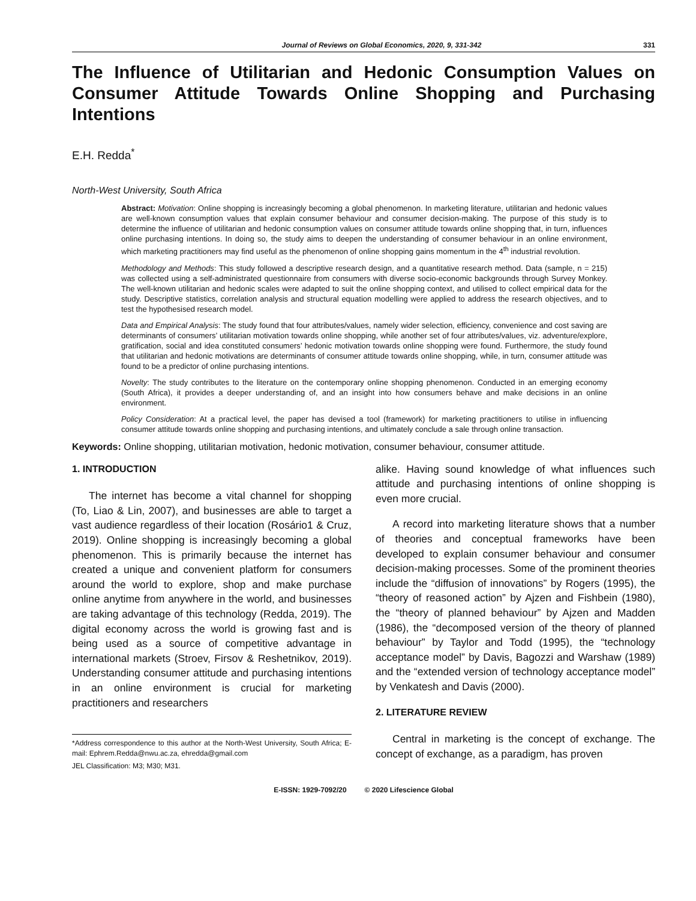Journal of Reviews on Global Economics, 2020, 9, 331-342 331
The Influence of Utilitarian and Hedonic Consumption Values on Consumer Attitude Towards Online Shopping and Purchasing Intentions
E.H. Redda<sup>*</sup>
North-West University, South Africa
Abstract: Motivation: Online shopping is increasingly becoming a global phenomenon. In marketing literature, utilitarian and hedonic values are well-known consumption values that explain consumer behaviour and consumer decision-making. The purpose of this study is to determine the influence of utilitarian and hedonic consumption values on consumer attitude towards online shopping that, in turn, influences online purchasing intentions. In doing so, the study aims to deepen the understanding of consumer behaviour in an online environment, which marketing practitioners may find useful as the phenomenon of online shopping gains momentum in the 4<sup>th</sup> industrial revolution.
Methodology and Methods: This study followed a descriptive research design, and a quantitative research method. Data (sample, n = 215) was collected using a self-administrated questionnaire from consumers with diverse socio-economic backgrounds through Survey Monkey. The well-known utilitarian and hedonic scales were adapted to suit the online shopping context, and utilised to collect empirical data for the study. Descriptive statistics, correlation analysis and structural equation modelling were applied to address the research objectives, and to test the hypothesised research model.
Data and Empirical Analysis: The study found that four attributes/values, namely wider selection, efficiency, convenience and cost saving are determinants of consumers’ utilitarian motivation towards online shopping, while another set of four attributes/values, viz. adventure/explore, gratification, social and idea constituted consumers’ hedonic motivation towards online shopping were found. Furthermore, the study found that utilitarian and hedonic motivations are determinants of consumer attitude towards online shopping, while, in turn, consumer attitude was found to be a predictor of online purchasing intentions.
Novelty: The study contributes to the literature on the contemporary online shopping phenomenon. Conducted in an emerging economy (South Africa), it provides a deeper understanding of, and an insight into how consumers behave and make decisions in an online environment.
Policy Consideration: At a practical level, the paper has devised a tool (framework) for marketing practitioners to utilise in influencing consumer attitude towards online shopping and purchasing intentions, and ultimately conclude a sale through online transaction.
Keywords: Online shopping, utilitarian motivation, hedonic motivation, consumer behaviour, consumer attitude.
1. INTRODUCTION
The internet has become a vital channel for shopping (To, Liao & Lin, 2007), and businesses are able to target a vast audience regardless of their location (Rosário1 & Cruz, 2019). Online shopping is increasingly becoming a global phenomenon. This is primarily because the internet has created a unique and convenient platform for consumers around the world to explore, shop and make purchase online anytime from anywhere in the world, and businesses are taking advantage of this technology (Redda, 2019). The digital economy across the world is growing fast and is being used as a source of competitive advantage in international markets (Stroev, Firsov & Reshetnikov, 2019). Understanding consumer attitude and purchasing intentions in an online environment is crucial for marketing practitioners and researchers
*Address correspondence to this author at the North-West University, South Africa; E-mail: Ephrem.Redda@nwu.ac.za, ehredda@gmail.com
JEL Classification: M3; M30; M31.
alike. Having sound knowledge of what influences such attitude and purchasing intentions of online shopping is even more crucial.
A record into marketing literature shows that a number of theories and conceptual frameworks have been developed to explain consumer behaviour and consumer decision-making processes. Some of the prominent theories include the “diffusion of innovations” by Rogers (1995), the “theory of reasoned action” by Ajzen and Fishbein (1980), the “theory of planned behaviour” by Ajzen and Madden (1986), the “decomposed version of the theory of planned behaviour” by Taylor and Todd (1995), the “technology acceptance model” by Davis, Bagozzi and Warshaw (1989) and the “extended version of technology acceptance model” by Venkatesh and Davis (2000).
2. LITERATURE REVIEW
Central in marketing is the concept of exchange. The concept of exchange, as a paradigm, has proven
E-ISSN: 1929-7092/20 © 2020 Lifescience Global